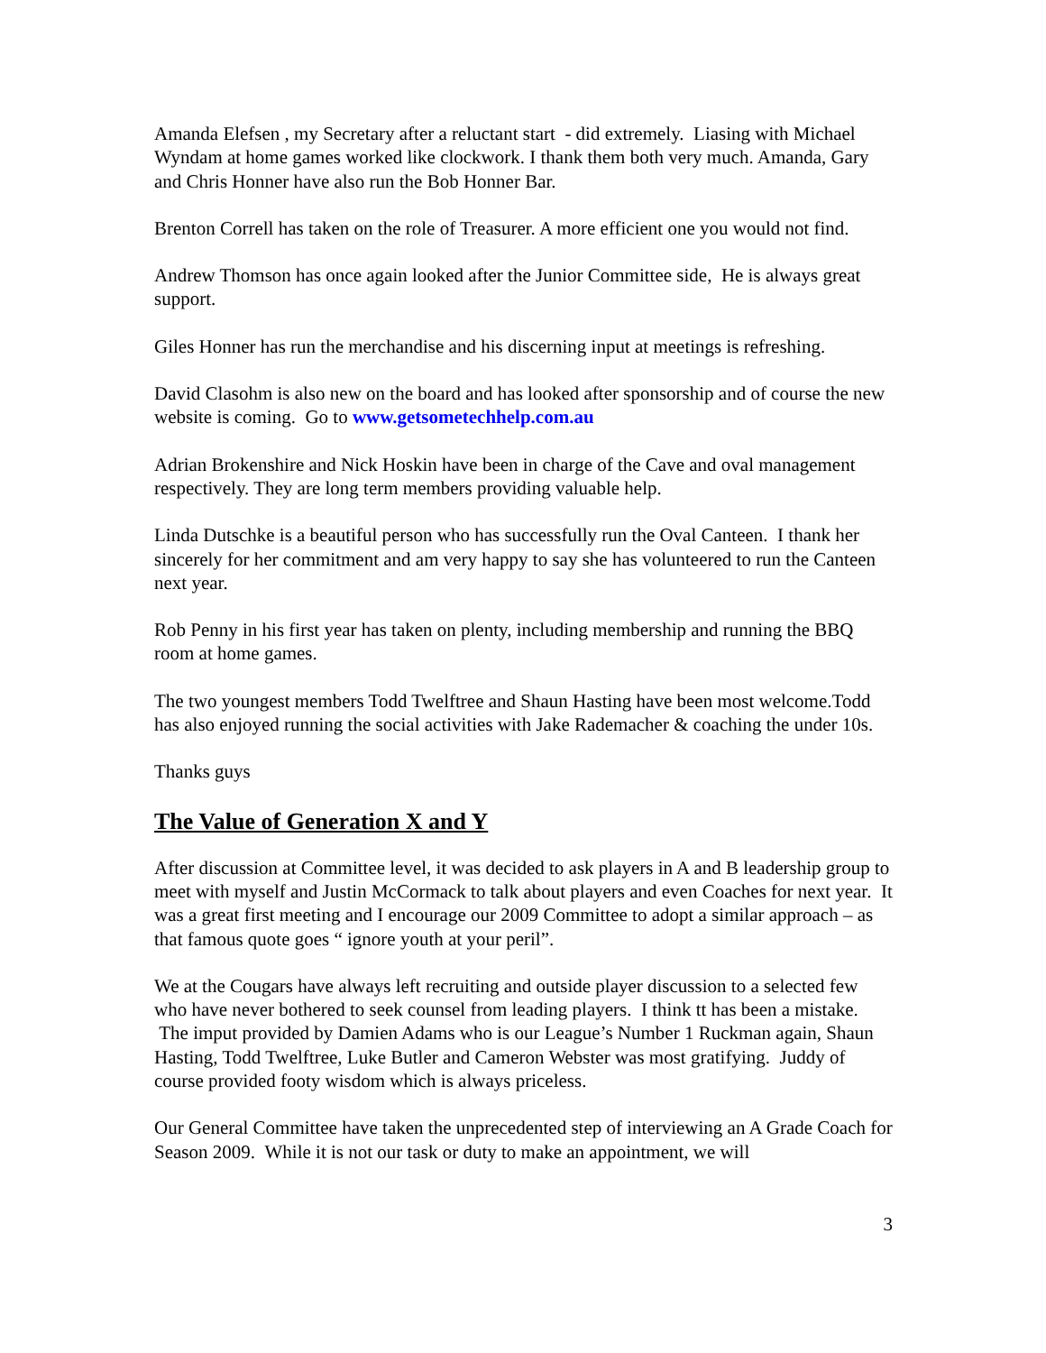Amanda Elefsen , my Secretary after a reluctant start - did extremely. Liasing with Michael Wyndam at home games worked like clockwork. I thank them both very much. Amanda, Gary and Chris Honner have also run the Bob Honner Bar.
Brenton Correll has taken on the role of Treasurer. A more efficient one you would not find.
Andrew Thomson has once again looked after the Junior Committee side, He is always great support.
Giles Honner has run the merchandise and his discerning input at meetings is refreshing.
David Clasohm is also new on the board and has looked after sponsorship and of course the new website is coming. Go to www.getsometechhelp.com.au
Adrian Brokenshire and Nick Hoskin have been in charge of the Cave and oval management respectively. They are long term members providing valuable help.
Linda Dutschke is a beautiful person who has successfully run the Oval Canteen. I thank her sincerely for her commitment and am very happy to say she has volunteered to run the Canteen next year.
Rob Penny in his first year has taken on plenty, including membership and running the BBQ room at home games.
The two youngest members Todd Twelftree and Shaun Hasting have been most welcome.Todd has also enjoyed running the social activities with Jake Rademacher & coaching the under 10s.
Thanks guys
The Value of Generation X and Y
After discussion at Committee level, it was decided to ask players in A and B leadership group to meet with myself and Justin McCormack to talk about players and even Coaches for next year. It was a great first meeting and I encourage our 2009 Committee to adopt a similar approach – as that famous quote goes “ ignore youth at your peril”.
We at the Cougars have always left recruiting and outside player discussion to a selected few who have never bothered to seek counsel from leading players. I think tt has been a mistake. The imput provided by Damien Adams who is our League’s Number 1 Ruckman again, Shaun Hasting, Todd Twelftree, Luke Butler and Cameron Webster was most gratifying. Juddy of course provided footy wisdom which is always priceless.
Our General Committee have taken the unprecedented step of interviewing an A Grade Coach for Season 2009. While it is not our task or duty to make an appointment, we will
3